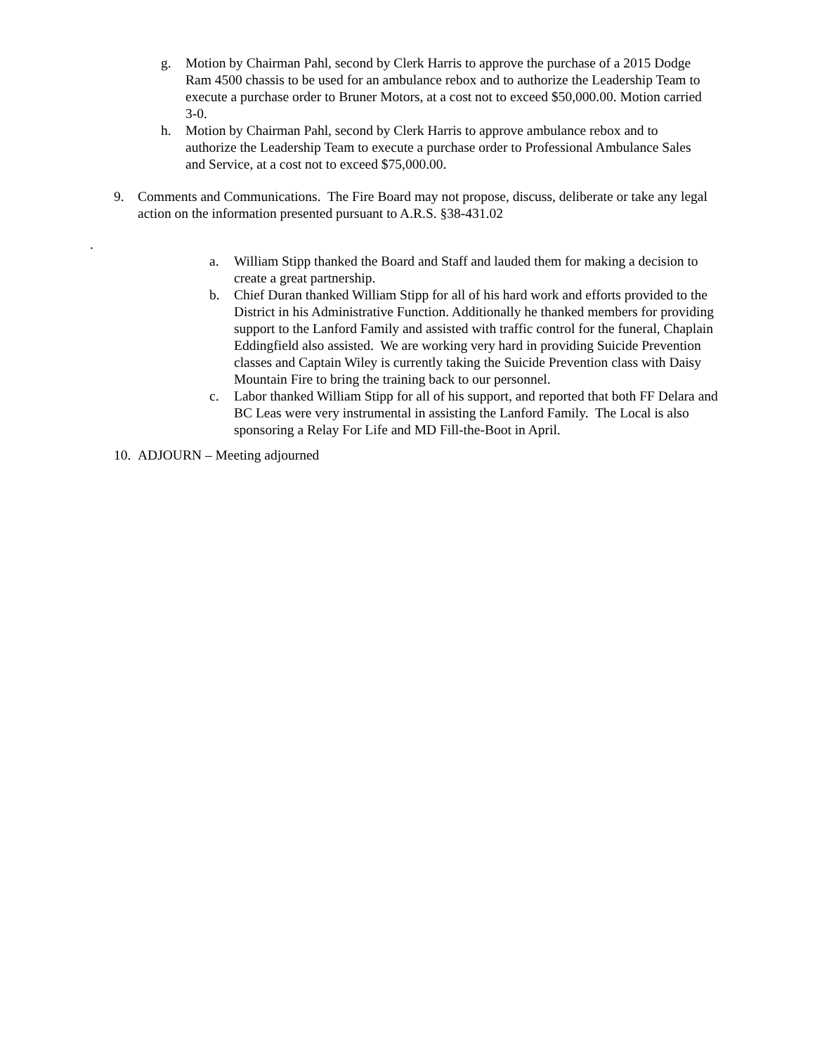g. Motion by Chairman Pahl, second by Clerk Harris to approve the purchase of a 2015 Dodge Ram 4500 chassis to be used for an ambulance rebox and to authorize the Leadership Team to execute a purchase order to Bruner Motors, at a cost not to exceed $50,000.00. Motion carried 3-0.
h. Motion by Chairman Pahl, second by Clerk Harris to approve ambulance rebox and to authorize the Leadership Team to execute a purchase order to Professional Ambulance Sales and Service, at a cost not to exceed $75,000.00.
9. Comments and Communications. The Fire Board may not propose, discuss, deliberate or take any legal action on the information presented pursuant to A.R.S. §38-431.02
.
a. William Stipp thanked the Board and Staff and lauded them for making a decision to create a great partnership.
b. Chief Duran thanked William Stipp for all of his hard work and efforts provided to the District in his Administrative Function. Additionally he thanked members for providing support to the Lanford Family and assisted with traffic control for the funeral, Chaplain Eddingfield also assisted. We are working very hard in providing Suicide Prevention classes and Captain Wiley is currently taking the Suicide Prevention class with Daisy Mountain Fire to bring the training back to our personnel.
c. Labor thanked William Stipp for all of his support, and reported that both FF Delara and BC Leas were very instrumental in assisting the Lanford Family. The Local is also sponsoring a Relay For Life and MD Fill-the-Boot in April.
10.
ADJOURN – Meeting adjourned